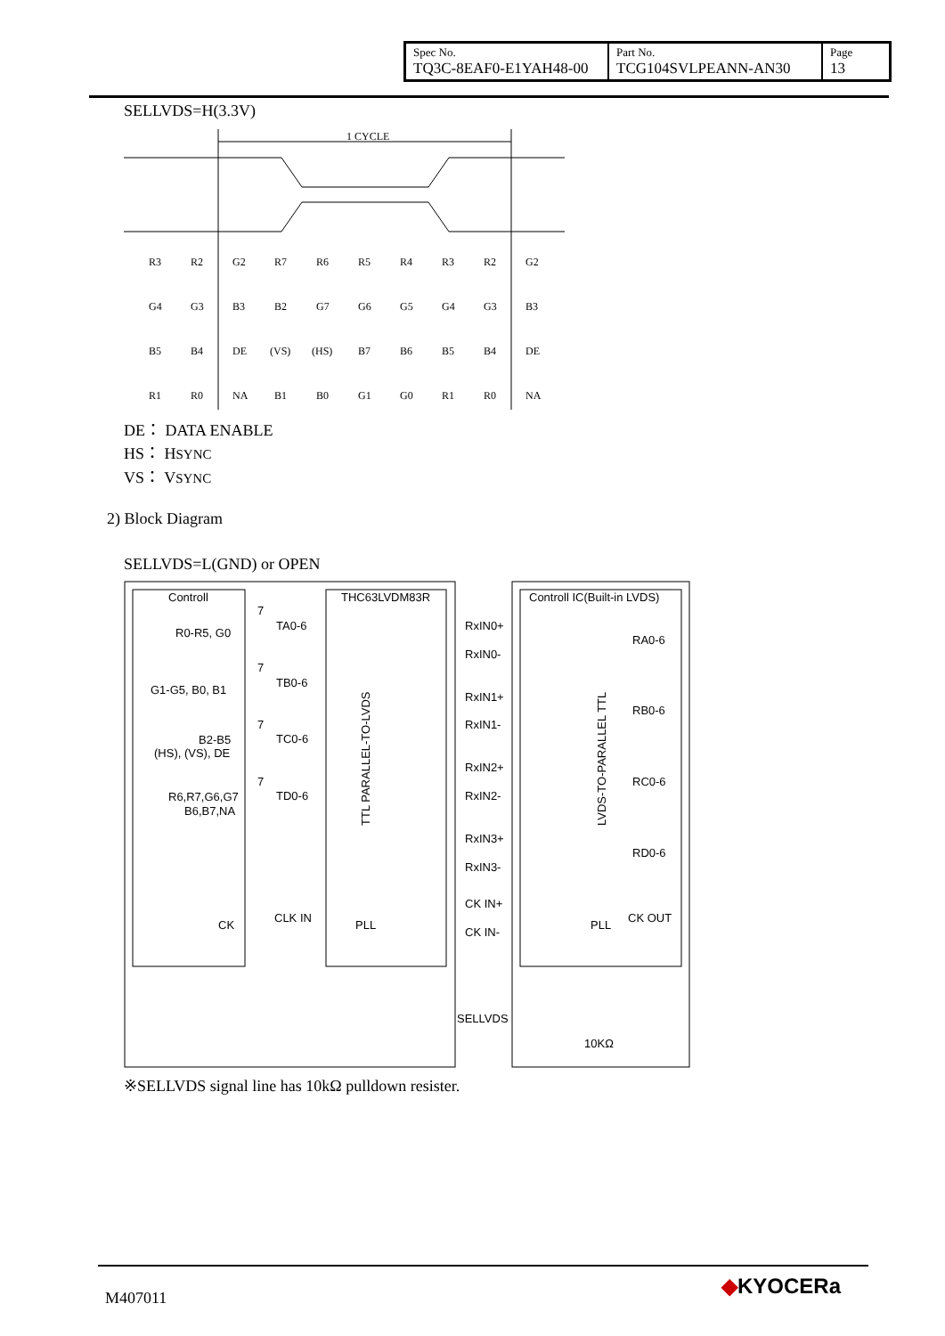| Spec No. TQ3C-8EAF0-E1YAH48-00 | Part No. TCG104SVLPEANN-AN30 | Page 13 |
SELLVDS=H(3.3V)
1 CYCLE
R3
R2
G2
R7
R6
R5
R4
R3
R2
G2
G4
G3
B3
B2
G7
G6
G5
G4
G3
B3
B5
B4
DE
(VS)
(HS)
B7
B6
B5
B4
DE
R1
R0
NA
B1
B0
G1
G0
R1
R0
NA
DE： DATA ENABLE
HS： HSYNC
VS： VSYNC
2) Block Diagram
SELLVDS=L(GND) or OPEN
Controll
THC63LVDM83R
Controll IC(Built-in LVDS)
R0-R5, G0
G1-G5, B0, B1
B2-B5
(HS), (VS), DE
R6,R7,G6,G7
B6,B7,NA
CK
7
TA0-6
7
TB0-6
7
TC0-6
7
TD0-6
CLK IN
TTL PARALLEL-TO-LVDS
PLL
RxIN0+
RxIN0-
RxIN1+
RxIN1-
RxIN2+
RxIN2-
RxIN3+
RxIN3-
CK IN+
CK IN-
LVDS-TO-PARALLEL TTL
PLL
RA0-6
RB0-6
RC0-6
RD0-6
CK OUT
SELLVDS
10KΩ
※SELLVDS signal line has 10kΩ pulldown resister.
M407011 ◆KYOCERa